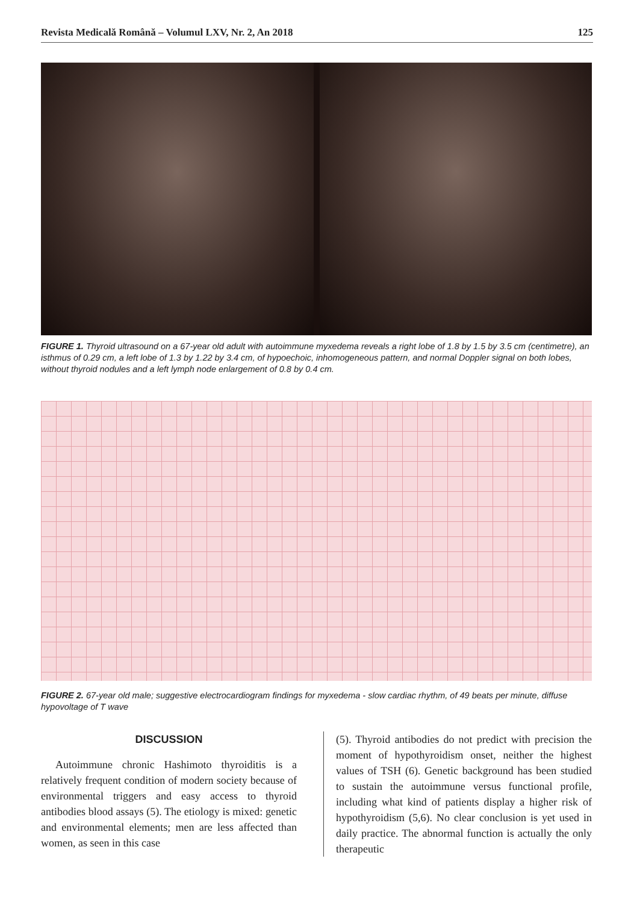Revista Medicală Română – Volumul LXV, Nr. 2, An 2018 125
FIGURE 1. Thyroid ultrasound on a 67-year old adult with autoimmune myxedema reveals a right lobe of 1.8 by 1.5 by 3.5 cm (centimetre), an isthmus of 0.29 cm, a left lobe of 1.3 by 1.22 by 3.4 cm, of hypoechoic, inhomogeneous pattern, and normal Doppler signal on both lobes, without thyroid nodules and a left lymph node enlargement of 0.8 by 0.4 cm.
FIGURE 2. 67-year old male; suggestive electrocardiogram findings for myxedema - slow cardiac rhythm, of 49 beats per minute, diffuse hypovoltage of T wave
DISCUSSION
Autoimmune chronic Hashimoto thyroiditis is a relatively frequent condition of modern society because of environmental triggers and easy access to thyroid antibodies blood assays (5). The etiology is mixed: genetic and environmental elements; men are less affected than women, as seen in this case
(5). Thyroid antibodies do not predict with precision the moment of hypothyroidism onset, neither the highest values of TSH (6). Genetic background has been studied to sustain the autoimmune versus functional profile, including what kind of patients display a higher risk of hypothyroidism (5,6). No clear conclusion is yet used in daily practice. The abnormal function is actually the only therapeutic